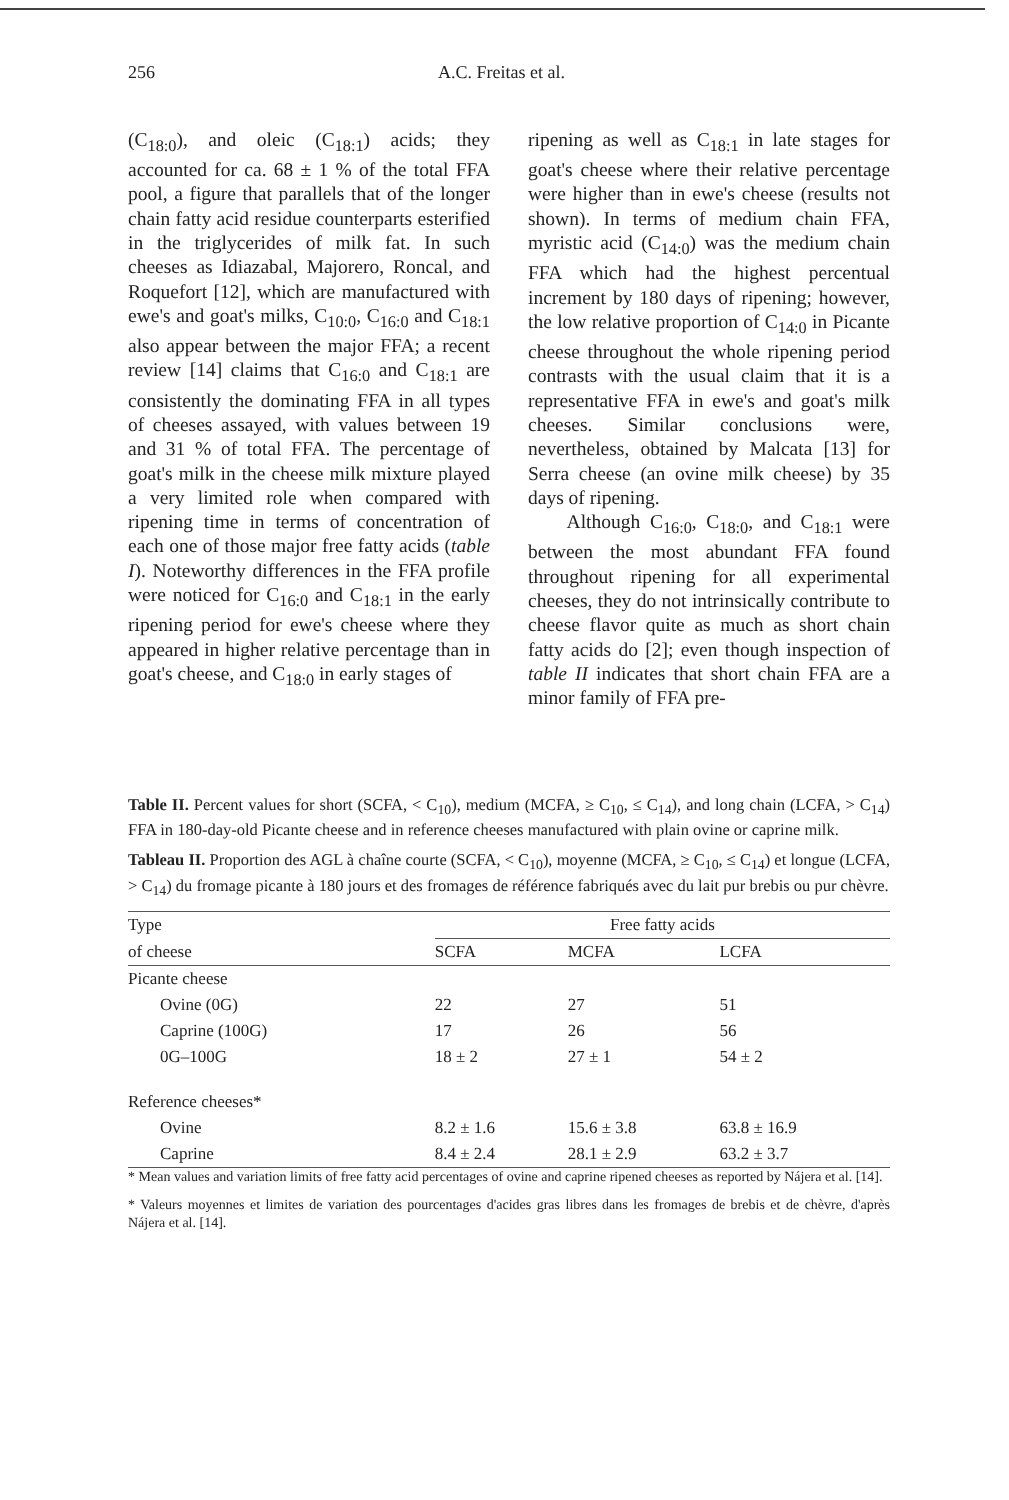256 A.C. Freitas et al.
(C<sub>18:0</sub>), and oleic (C<sub>18:1</sub>) acids; they accounted for ca. 68 ± 1 % of the total FFA pool, a figure that parallels that of the longer chain fatty acid residue counterparts esterified in the triglycerides of milk fat. In such cheeses as Idiazabal, Majorero, Roncal, and Roquefort [12], which are manufactured with ewe's and goat's milks, C<sub>10:0</sub>, C<sub>16:0</sub> and C<sub>18:1</sub> also appear between the major FFA; a recent review [14] claims that C<sub>16:0</sub> and C<sub>18:1</sub> are consistently the dominating FFA in all types of cheeses assayed, with values between 19 and 31 % of total FFA. The percentage of goat's milk in the cheese milk mixture played a very limited role when compared with ripening time in terms of concentration of each one of those major free fatty acids (table I). Noteworthy differences in the FFA profile were noticed for C<sub>16:0</sub> and C<sub>18:1</sub> in the early ripening period for ewe's cheese where they appeared in higher relative percentage than in goat's cheese, and C<sub>18:0</sub> in early stages of
ripening as well as C<sub>18:1</sub> in late stages for goat's cheese where their relative percentage were higher than in ewe's cheese (results not shown). In terms of medium chain FFA, myristic acid (C<sub>14:0</sub>) was the medium chain FFA which had the highest percentual increment by 180 days of ripening; however, the low relative proportion of C<sub>14:0</sub> in Picante cheese throughout the whole ripening period contrasts with the usual claim that it is a representative FFA in ewe's and goat's milk cheeses. Similar conclusions were, nevertheless, obtained by Malcata [13] for Serra cheese (an ovine milk cheese) by 35 days of ripening.
Although C<sub>16:0</sub>, C<sub>18:0</sub>, and C<sub>18:1</sub> were between the most abundant FFA found throughout ripening for all experimental cheeses, they do not intrinsically contribute to cheese flavor quite as much as short chain fatty acids do [2]; even though inspection of table II indicates that short chain FFA are a minor family of FFA pre-
Table II. Percent values for short (SCFA, < C<sub>10</sub>), medium (MCFA, ≥ C<sub>10</sub>, ≤ C<sub>14</sub>), and long chain (LCFA, > C<sub>14</sub>) FFA in 180-day-old Picante cheese and in reference cheeses manufactured with plain ovine or caprine milk.
Tableau II. Proportion des AGL à chaîne courte (SCFA, < C<sub>10</sub>), moyenne (MCFA, ≥ C<sub>10</sub>, ≤ C<sub>14</sub>) et longue (LCFA, > C<sub>14</sub>) du fromage picante à 180 jours et des fromages de référence fabriqués avec du lait pur brebis ou pur chèvre.
| Type | Free fatty acids | | |
| --- | --- | --- | --- |
| of cheese | SCFA | MCFA | LCFA |
| Picante cheese | | | |
| Ovine (0G) | 22 | 27 | 51 |
| Caprine (100G) | 17 | 26 | 56 |
| 0G–100G | 18 ± 2 | 27 ± 1 | 54 ± 2 |
| Reference cheeses* | | | |
| Ovine | 8.2 ± 1.6 | 15.6 ± 3.8 | 63.8 ± 16.9 |
| Caprine | 8.4 ± 2.4 | 28.1 ± 2.9 | 63.2 ± 3.7 |
* Mean values and variation limits of free fatty acid percentages of ovine and caprine ripened cheeses as reported by Nájera et al. [14].
* Valeurs moyennes et limites de variation des pourcentages d'acides gras libres dans les fromages de brebis et de chèvre, d'après Nájera et al. [14].